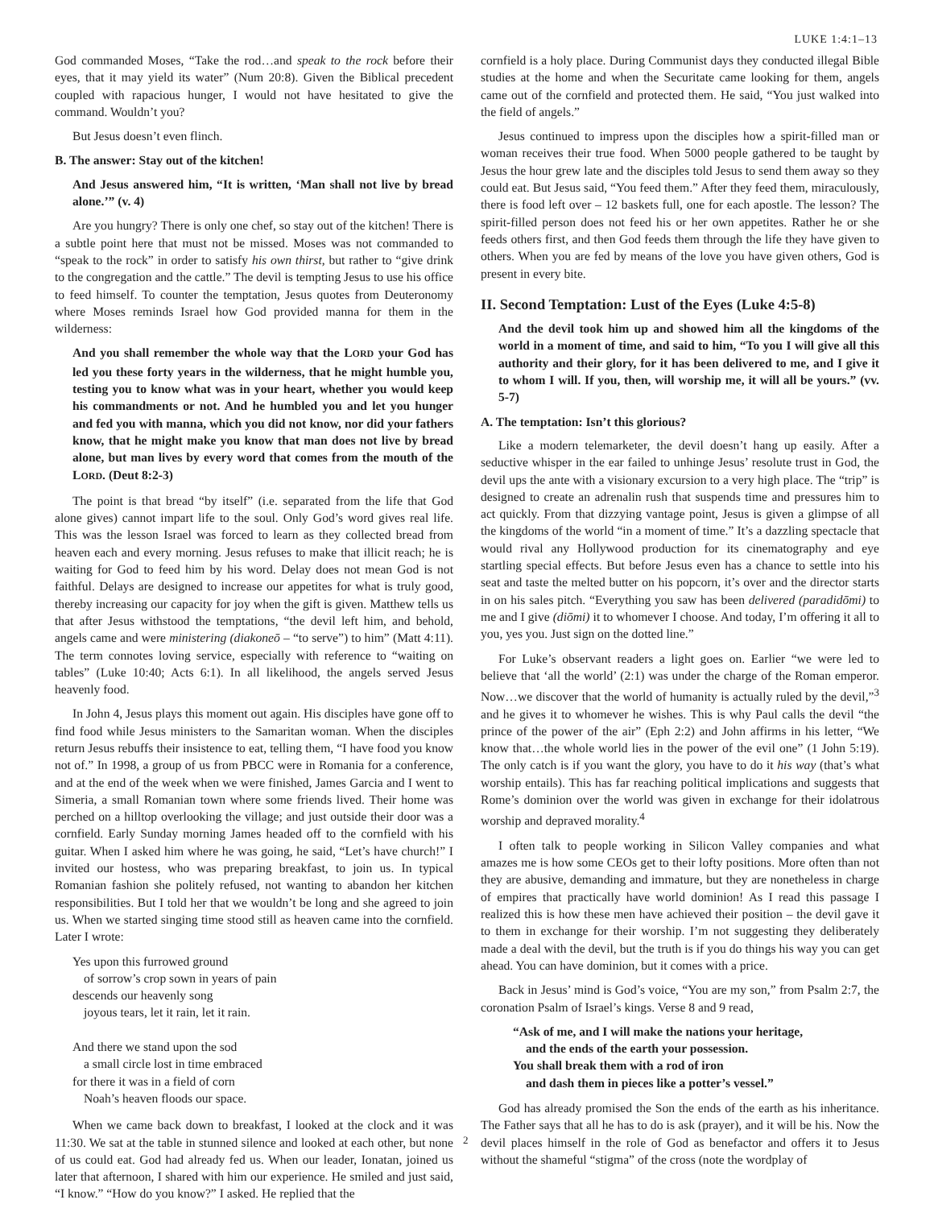LUKE 1:4:1–13
God commanded Moses, “Take the rod…and speak to the rock before their eyes, that it may yield its water” (Num 20:8). Given the Biblical precedent coupled with rapacious hunger, I would not have hesitated to give the command. Wouldn’t you?
But Jesus doesn’t even flinch.
B. The answer: Stay out of the kitchen!
And Jesus answered him, “It is written, ‘Man shall not live by bread alone.’” (v. 4)
Are you hungry? There is only one chef, so stay out of the kitchen! There is a subtle point here that must not be missed. Moses was not commanded to “speak to the rock” in order to satisfy his own thirst, but rather to “give drink to the congregation and the cattle.” The devil is tempting Jesus to use his office to feed himself. To counter the temptation, Jesus quotes from Deuteronomy where Moses reminds Israel how God provided manna for them in the wilderness:
And you shall remember the whole way that the LORD your God has led you these forty years in the wilderness, that he might humble you, testing you to know what was in your heart, whether you would keep his commandments or not. And he humbled you and let you hunger and fed you with manna, which you did not know, nor did your fathers know, that he might make you know that man does not live by bread alone, but man lives by every word that comes from the mouth of the LORD. (Deut 8:2-3)
The point is that bread “by itself” (i.e. separated from the life that God alone gives) cannot impart life to the soul. Only God’s word gives real life. This was the lesson Israel was forced to learn as they collected bread from heaven each and every morning. Jesus refuses to make that illicit reach; he is waiting for God to feed him by his word. Delay does not mean God is not faithful. Delays are designed to increase our appetites for what is truly good, thereby increasing our capacity for joy when the gift is given. Matthew tells us that after Jesus withstood the temptations, “the devil left him, and behold, angels came and were ministering (diakoneō – “to serve”) to him” (Matt 4:11). The term connotes loving service, especially with reference to “waiting on tables” (Luke 10:40; Acts 6:1). In all likelihood, the angels served Jesus heavenly food.
In John 4, Jesus plays this moment out again. His disciples have gone off to find food while Jesus ministers to the Samaritan woman. When the disciples return Jesus rebuffs their insistence to eat, telling them, “I have food you know not of.” In 1998, a group of us from PBCC were in Romania for a conference, and at the end of the week when we were finished, James Garcia and I went to Simeria, a small Romanian town where some friends lived. Their home was perched on a hilltop overlooking the village; and just outside their door was a cornfield. Early Sunday morning James headed off to the cornfield with his guitar. When I asked him where he was going, he said, “Let’s have church!” I invited our hostess, who was preparing breakfast, to join us. In typical Romanian fashion she politely refused, not wanting to abandon her kitchen responsibilities. But I told her that we wouldn’t be long and she agreed to join us. When we started singing time stood still as heaven came into the cornfield. Later I wrote:
Yes upon this furrowed ground
of sorrow’s crop sown in years of pain
descends our heavenly song
joyous tears, let it rain, let it rain.
And there we stand upon the sod
a small circle lost in time embraced
for there it was in a field of corn
Noah’s heaven floods our space.
When we came back down to breakfast, I looked at the clock and it was 11:30. We sat at the table in stunned silence and looked at each other, but none of us could eat. God had already fed us. When our leader, Ionatan, joined us later that afternoon, I shared with him our experience. He smiled and just said, “I know.” “How do you know?” I asked. He replied that the
cornfield is a holy place. During Communist days they conducted illegal Bible studies at the home and when the Securitate came looking for them, angels came out of the cornfield and protected them. He said, “You just walked into the field of angels.”
Jesus continued to impress upon the disciples how a spirit-filled man or woman receives their true food. When 5000 people gathered to be taught by Jesus the hour grew late and the disciples told Jesus to send them away so they could eat. But Jesus said, “You feed them.” After they feed them, miraculously, there is food left over – 12 baskets full, one for each apostle. The lesson? The spirit-filled person does not feed his or her own appetites. Rather he or she feeds others first, and then God feeds them through the life they have given to others. When you are fed by means of the love you have given others, God is present in every bite.
II. Second Temptation: Lust of the Eyes (Luke 4:5-8)
And the devil took him up and showed him all the kingdoms of the world in a moment of time, and said to him, “To you I will give all this authority and their glory, for it has been delivered to me, and I give it to whom I will. If you, then, will worship me, it will all be yours.” (vv. 5-7)
A. The temptation: Isn’t this glorious?
Like a modern telemarketer, the devil doesn’t hang up easily. After a seductive whisper in the ear failed to unhinge Jesus’ resolute trust in God, the devil ups the ante with a visionary excursion to a very high place. The “trip” is designed to create an adrenalin rush that suspends time and pressures him to act quickly. From that dizzying vantage point, Jesus is given a glimpse of all the kingdoms of the world “in a moment of time.” It’s a dazzling spectacle that would rival any Hollywood production for its cinematography and eye startling special effects. But before Jesus even has a chance to settle into his seat and taste the melted butter on his popcorn, it’s over and the director starts in on his sales pitch. “Everything you saw has been delivered (paradidōmi) to me and I give (diōmi) it to whomever I choose. And today, I’m offering it all to you, yes you. Just sign on the dotted line.”
For Luke’s observant readers a light goes on. Earlier “we were led to believe that ‘all the world’ (2:1) was under the charge of the Roman emperor. Now…we discover that the world of humanity is actually ruled by the devil,”<sup>3</sup> and he gives it to whomever he wishes. This is why Paul calls the devil “the prince of the power of the air” (Eph 2:2) and John affirms in his letter, “We know that…the whole world lies in the power of the evil one” (1 John 5:19). The only catch is if you want the glory, you have to do it his way (that’s what worship entails). This has far reaching political implications and suggests that Rome’s dominion over the world was given in exchange for their idolatrous worship and depraved morality.<sup>4</sup>
I often talk to people working in Silicon Valley companies and what amazes me is how some CEOs get to their lofty positions. More often than not they are abusive, demanding and immature, but they are nonetheless in charge of empires that practically have world dominion! As I read this passage I realized this is how these men have achieved their position – the devil gave it to them in exchange for their worship. I’m not suggesting they deliberately made a deal with the devil, but the truth is if you do things his way you can get ahead. You can have dominion, but it comes with a price.
Back in Jesus’ mind is God’s voice, “You are my son,” from Psalm 2:7, the coronation Psalm of Israel’s kings. Verse 8 and 9 read,
“Ask of me, and I will make the nations your heritage,
and the ends of the earth your possession.
You shall break them with a rod of iron
and dash them in pieces like a potter’s vessel.”
God has already promised the Son the ends of the earth as his inheritance. The Father says that all he has to do is ask (prayer), and it will be his. Now the devil places himself in the role of God as benefactor and offers it to Jesus without the shameful “stigma” of the cross (note the wordplay of
2